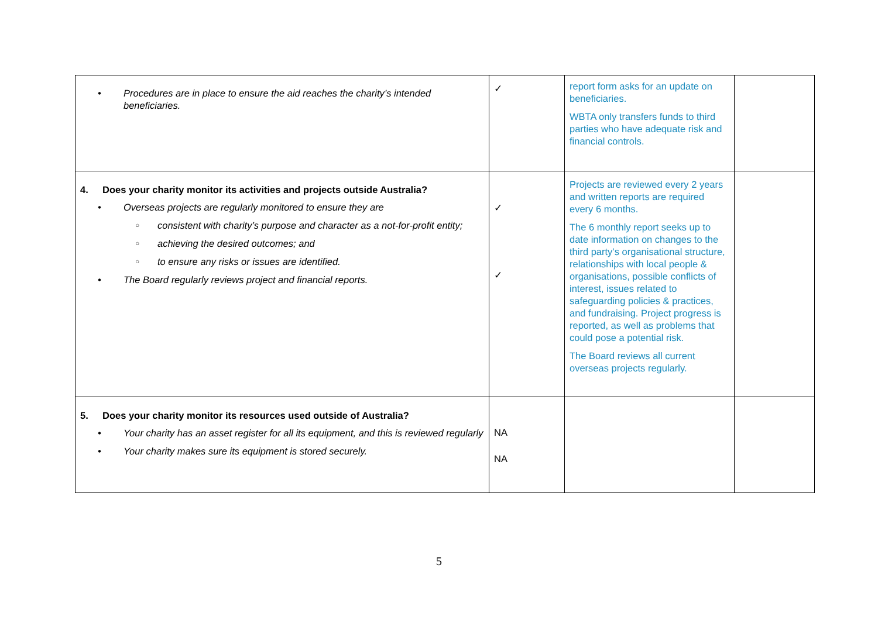| • Procedures are in place to ensure the aid reaches the charity’s intended beneficiaries. | ✓ | report form asks for an update on beneficiaries. WBTA only transfers funds to third parties who have adequate risk and financial controls. | |
| 4. Does your charity monitor its activities and projects outside Australia? • Overseas projects are regularly monitored to ensure they are ○ consistent with charity’s purpose and character as a not-for-profit entity; ○ achieving the desired outcomes; and ○ to ensure any risks or issues are identified. • The Board regularly reviews project and financial reports. | ✓ ✓ | Projects are reviewed every 2 years and written reports are required every 6 months. The 6 monthly report seeks up to date information on changes to the third party’s organisational structure, relationships with local people & organisations, possible conflicts of interest, issues related to safeguarding policies & practices, and fundraising. Project progress is reported, as well as problems that could pose a potential risk. The Board reviews all current overseas projects regularly. | |
| 5. Does your charity monitor its resources used outside of Australia? • Your charity has an asset register for all its equipment, and this is reviewed regularly • Your charity makes sure its equipment is stored securely. | NA NA | | |
5